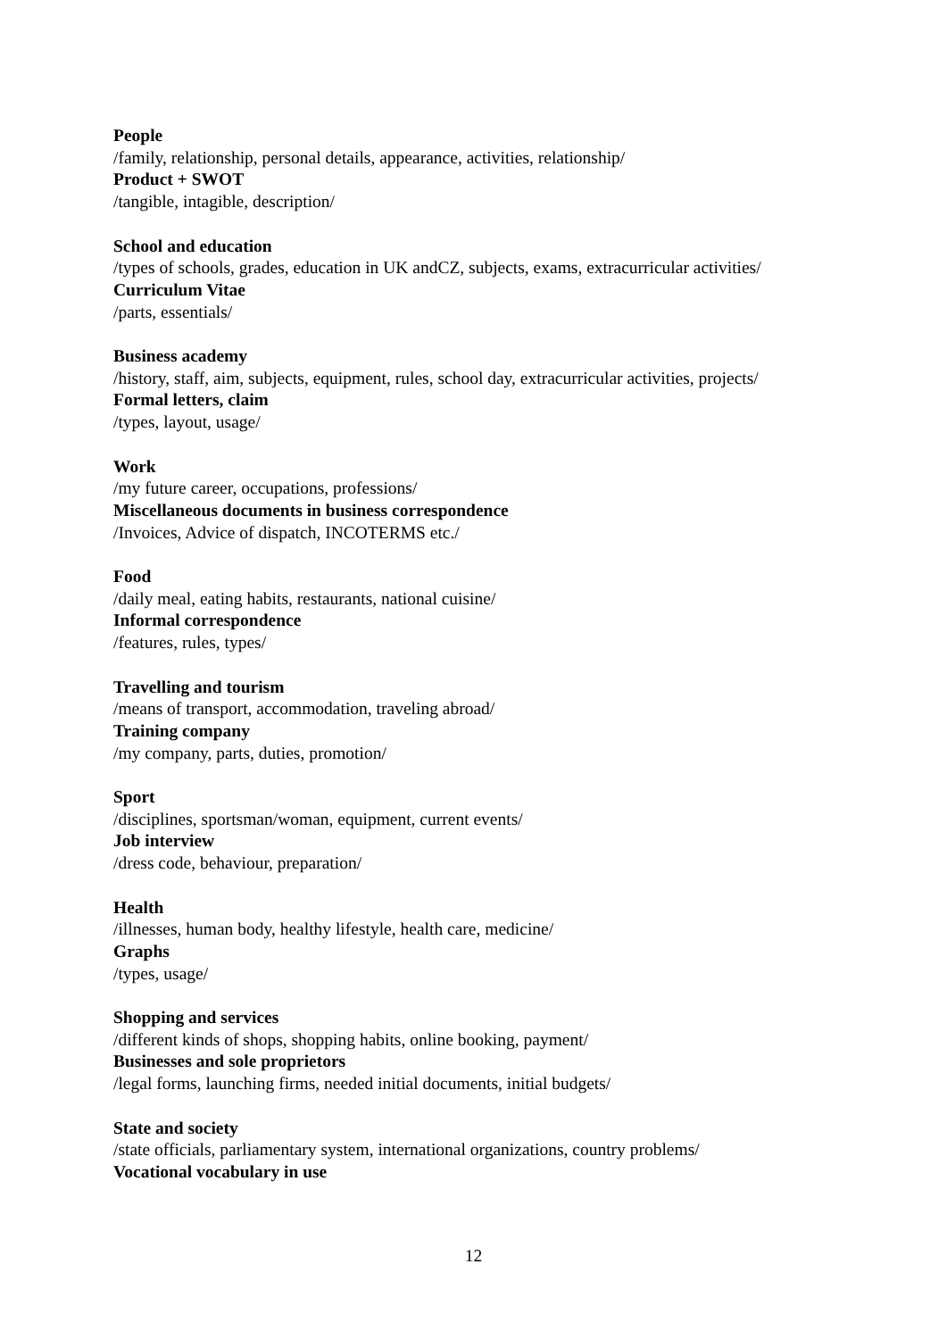People
/family, relationship, personal details, appearance, activities, relationship/
Product + SWOT
/tangible, intagible, description/
School and education
/types of schools, grades, education in UK andCZ, subjects, exams, extracurricular activities/
Curriculum Vitae
/parts, essentials/
Business academy
/history, staff, aim, subjects, equipment, rules, school day, extracurricular activities, projects/
Formal letters, claim
/types, layout, usage/
Work
/my future career, occupations, professions/
Miscellaneous documents in business correspondence
/Invoices, Advice of dispatch, INCOTERMS etc./
Food
/daily meal, eating habits, restaurants, national cuisine/
Informal correspondence
/features, rules, types/
Travelling and tourism
/means of transport, accommodation, traveling abroad/
Training company
/my company, parts, duties, promotion/
Sport
/disciplines, sportsman/woman, equipment, current events/
Job interview
/dress code, behaviour, preparation/
Health
/illnesses, human body, healthy lifestyle, health care, medicine/
Graphs
/types, usage/
Shopping and services
/different kinds of shops, shopping habits, online booking, payment/
Businesses and sole proprietors
/legal forms, launching firms, needed initial documents, initial budgets/
State and society
/state officials, parliamentary system, international organizations, country problems/
Vocational vocabulary in use
12